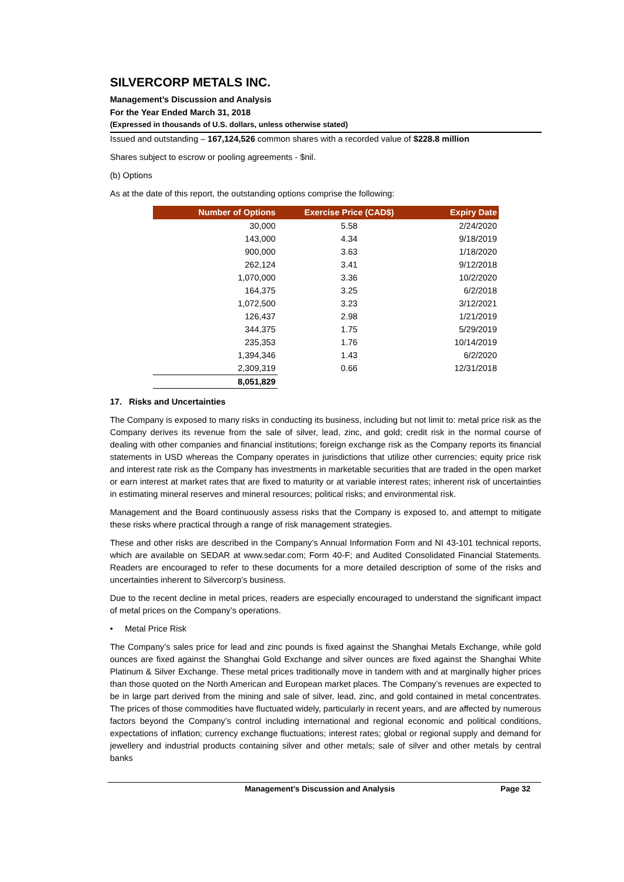SILVERCORP METALS INC.
Management’s Discussion and Analysis
For the Year Ended March 31, 2018
(Expressed in thousands of U.S. dollars, unless otherwise stated)
Issued and outstanding – 167,124,526 common shares with a recorded value of $228.8 million
Shares subject to escrow or pooling agreements - $nil.
(b) Options
As at the date of this report, the outstanding options comprise the following:
| Number of Options | Exercise Price (CAD$) | Expiry Date |
| --- | --- | --- |
| 30,000 | 5.58 | 2/24/2020 |
| 143,000 | 4.34 | 9/18/2019 |
| 900,000 | 3.63 | 1/18/2020 |
| 262,124 | 3.41 | 9/12/2018 |
| 1,070,000 | 3.36 | 10/2/2020 |
| 164,375 | 3.25 | 6/2/2018 |
| 1,072,500 | 3.23 | 3/12/2021 |
| 126,437 | 2.98 | 1/21/2019 |
| 344,375 | 1.75 | 5/29/2019 |
| 235,353 | 1.76 | 10/14/2019 |
| 1,394,346 | 1.43 | 6/2/2020 |
| 2,309,319 | 0.66 | 12/31/2018 |
| 8,051,829 | | |
17. Risks and Uncertainties
The Company is exposed to many risks in conducting its business, including but not limit to: metal price risk as the Company derives its revenue from the sale of silver, lead, zinc, and gold; credit risk in the normal course of dealing with other companies and financial institutions; foreign exchange risk as the Company reports its financial statements in USD whereas the Company operates in jurisdictions that utilize other currencies; equity price risk and interest rate risk as the Company has investments in marketable securities that are traded in the open market or earn interest at market rates that are fixed to maturity or at variable interest rates; inherent risk of uncertainties in estimating mineral reserves and mineral resources; political risks; and environmental risk.
Management and the Board continuously assess risks that the Company is exposed to, and attempt to mitigate these risks where practical through a range of risk management strategies.
These and other risks are described in the Company’s Annual Information Form and NI 43-101 technical reports, which are available on SEDAR at www.sedar.com; Form 40-F; and Audited Consolidated Financial Statements. Readers are encouraged to refer to these documents for a more detailed description of some of the risks and uncertainties inherent to Silvercorp’s business.
Due to the recent decline in metal prices, readers are especially encouraged to understand the significant impact of metal prices on the Company’s operations.
• Metal Price Risk
The Company’s sales price for lead and zinc pounds is fixed against the Shanghai Metals Exchange, while gold ounces are fixed against the Shanghai Gold Exchange and silver ounces are fixed against the Shanghai White Platinum & Silver Exchange. These metal prices traditionally move in tandem with and at marginally higher prices than those quoted on the North American and European market places. The Company’s revenues are expected to be in large part derived from the mining and sale of silver, lead, zinc, and gold contained in metal concentrates. The prices of those commodities have fluctuated widely, particularly in recent years, and are affected by numerous factors beyond the Company’s control including international and regional economic and political conditions, expectations of inflation; currency exchange fluctuations; interest rates; global or regional supply and demand for jewellery and industrial products containing silver and other metals; sale of silver and other metals by central banks
Management’s Discussion and Analysis Page 32